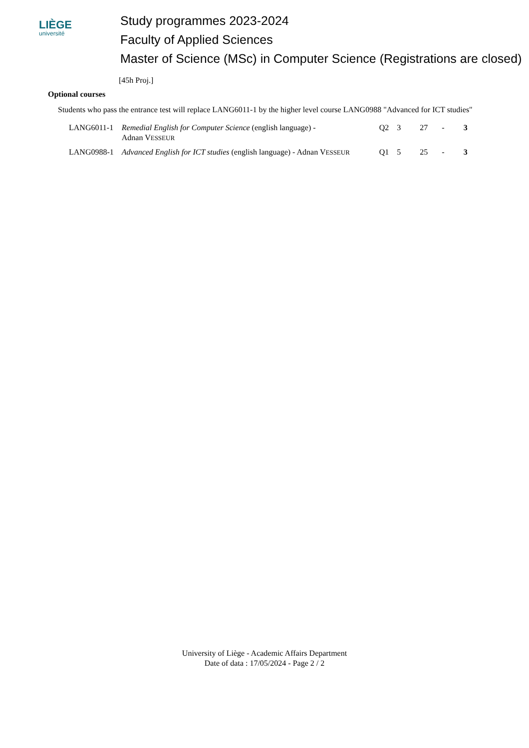LIÈGE
université
Study programmes 2023-2024
Faculty of Applied Sciences
Master of Science (MSc) in Computer Science (Registrations are closed)
[45h Proj.]
Optional courses
Students who pass the entrance test will replace LANG6011-1 by the higher level course LANG0988 "Advanced for ICT studies"
| LANG6011-1 | Remedial English for Computer Science (english language) - Adnan V ESSEUR | Q2 | 3 | 27 | - | 3 |
| LANG0988-1 | Advanced English for ICT studies (english language) - Adnan V ESSEUR | Q1 | 5 | 25 | - | 3 |
University of Liège - Academic Affairs Department
Date of data : 17/05/2024 - Page 2 / 2